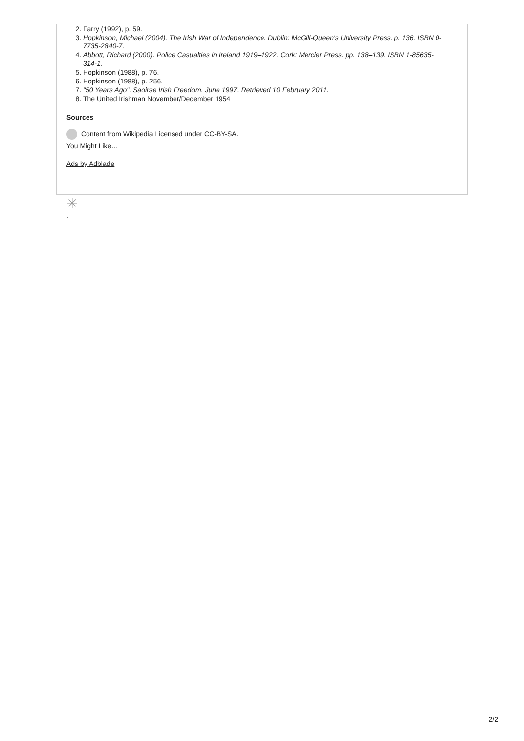2. Farry (1992), p. 59.
3. Hopkinson, Michael (2004). The Irish War of Independence. Dublin: McGill-Queen's University Press. p. 136. ISBN 0-7735-2840-7.
4. Abbott, Richard (2000). Police Casualties in Ireland 1919–1922. Cork: Mercier Press. pp. 138–139. ISBN 1-85635-314-1.
5. Hopkinson (1988), p. 76.
6. Hopkinson (1988), p. 256.
7. "50 Years Ago". Saoirse Irish Freedom. June 1997. Retrieved 10 February 2011.
8. The United Irishman November/December 1954
Sources
Content from Wikipedia Licensed under CC-BY-SA.
You Might Like...
Ads by Adblade
✳
.
2/2